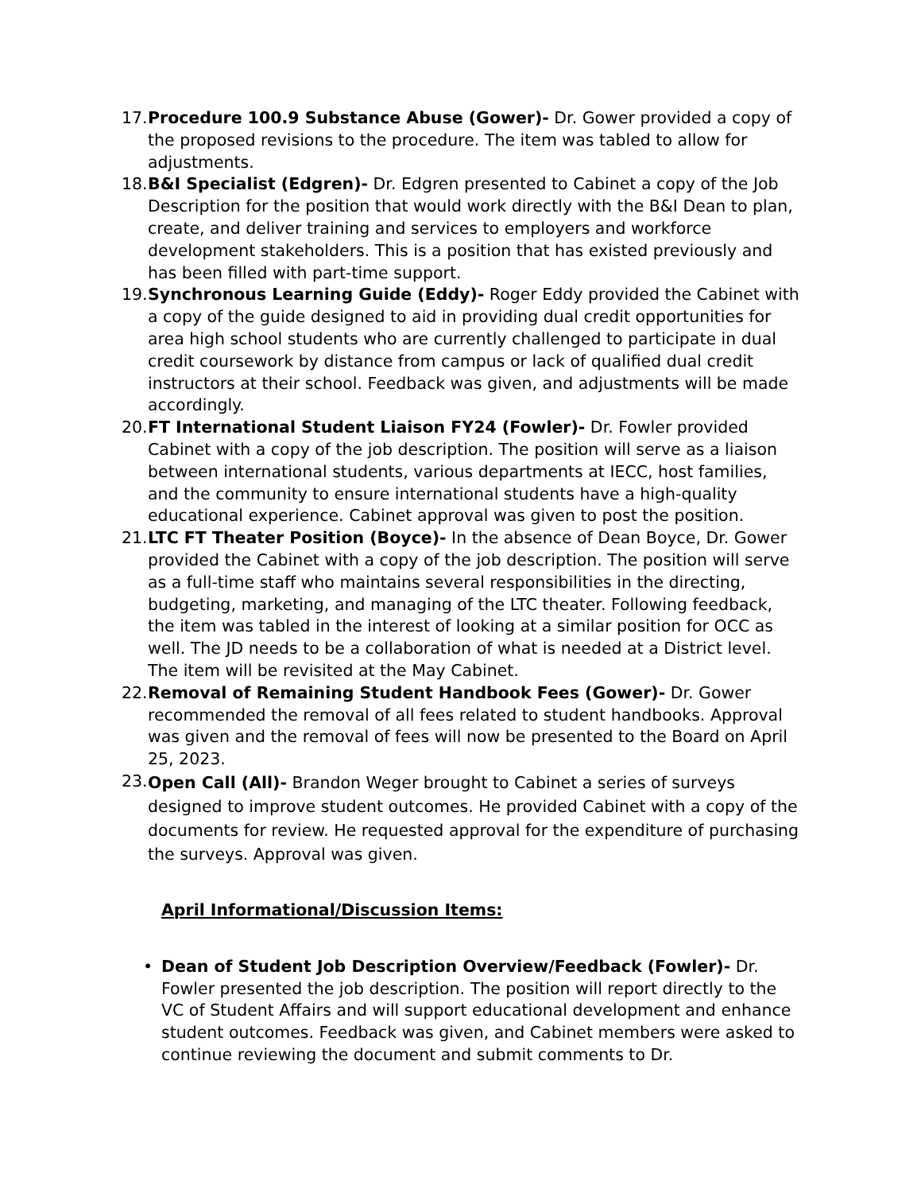17.
Procedure 100.9 Substance Abuse (Gower)- Dr. Gower provided a copy of the proposed revisions to the procedure. The item was tabled to allow for adjustments.
18.
B&I Specialist (Edgren)- Dr. Edgren presented to Cabinet a copy of the Job Description for the position that would work directly with the B&I Dean to plan, create, and deliver training and services to employers and workforce development stakeholders. This is a position that has existed previously and has been filled with part-time support.
19.
Synchronous Learning Guide (Eddy)- Roger Eddy provided the Cabinet with a copy of the guide designed to aid in providing dual credit opportunities for area high school students who are currently challenged to participate in dual credit coursework by distance from campus or lack of qualified dual credit instructors at their school. Feedback was given, and adjustments will be made accordingly.
20.
FT International Student Liaison FY24 (Fowler)- Dr. Fowler provided Cabinet with a copy of the job description. The position will serve as a liaison between international students, various departments at IECC, host families, and the community to ensure international students have a high-quality educational experience. Cabinet approval was given to post the position.
21.
LTC FT Theater Position (Boyce)- In the absence of Dean Boyce, Dr. Gower provided the Cabinet with a copy of the job description. The position will serve as a full-time staff who maintains several responsibilities in the directing, budgeting, marketing, and managing of the LTC theater. Following feedback, the item was tabled in the interest of looking at a similar position for OCC as well. The JD needs to be a collaboration of what is needed at a District level. The item will be revisited at the May Cabinet.
22.
Removal of Remaining Student Handbook Fees (Gower)- Dr. Gower recommended the removal of all fees related to student handbooks. Approval was given and the removal of fees will now be presented to the Board on April 25, 2023.
23.
Open Call (All)- Brandon Weger brought to Cabinet a series of surveys designed to improve student outcomes. He provided Cabinet with a copy of the documents for review. He requested approval for the expenditure of purchasing the surveys. Approval was given.
April Informational/Discussion Items:
• Dean of Student Job Description Overview/Feedback (Fowler)- Dr. Fowler presented the job description. The position will report directly to the VC of Student Affairs and will support educational development and enhance student outcomes. Feedback was given, and Cabinet members were asked to continue reviewing the document and submit comments to Dr.